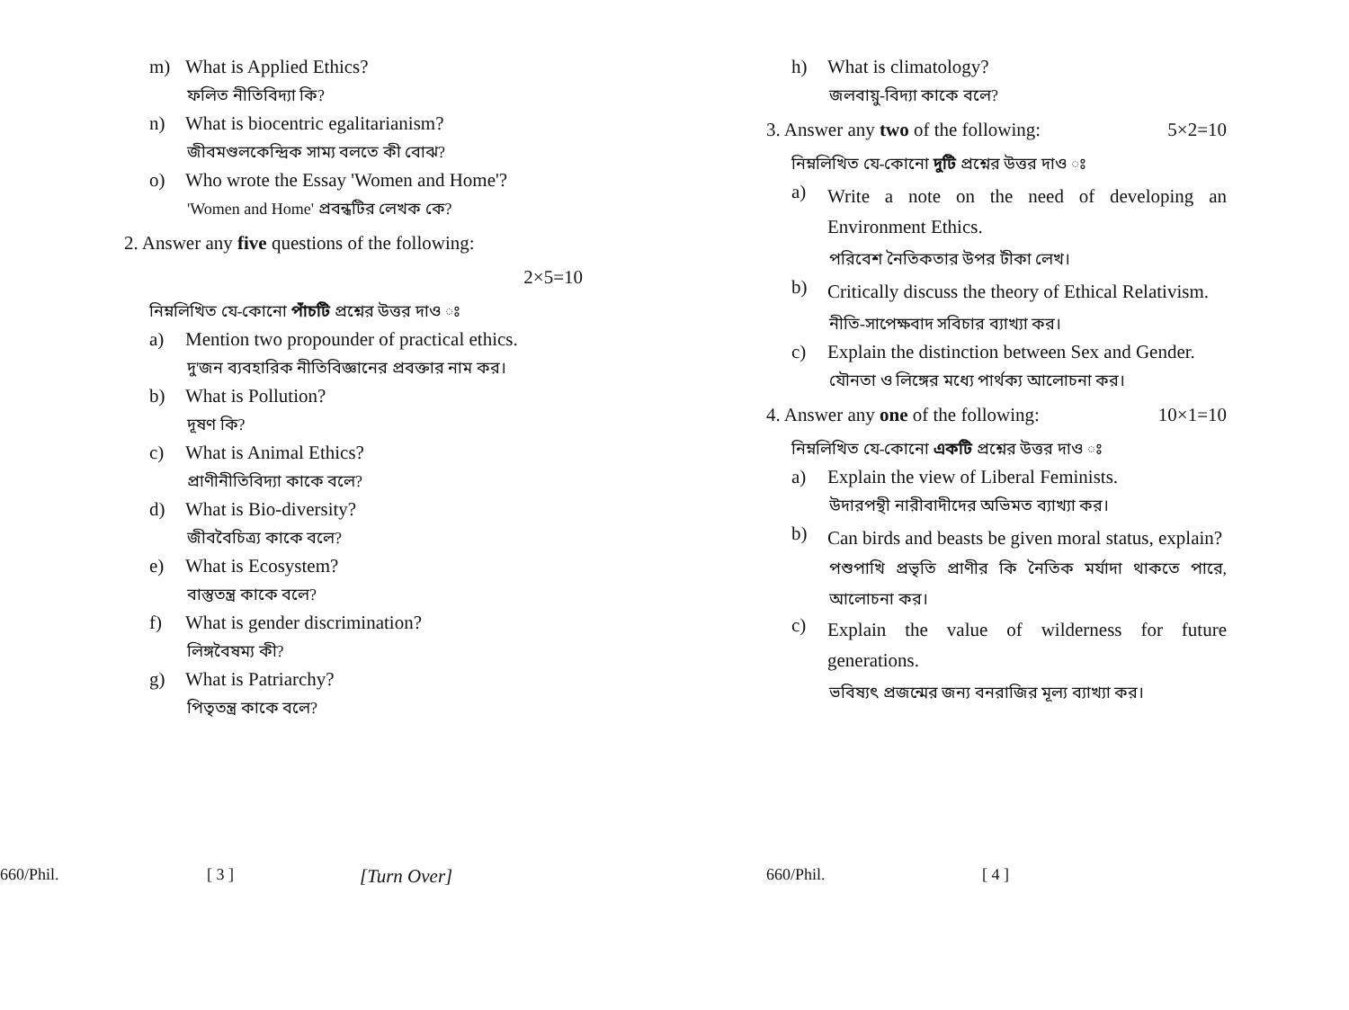m) What is Applied Ethics?
ফলিত নীতিবিদ্যা কি?
n) What is biocentric egalitarianism?
জীবমণ্ডলকেন্দ্রিক সাম্য বলতে কী বোঝ?
o) Who wrote the Essay 'Women and Home'?
'Women and Home' প্রবন্ধটির লেখক কে?
2. Answer any five questions of the following:
2×5=10
নিম্নলিখিত যে-কোনো পাঁচটি প্রশ্নের উত্তর দাও ঃ
a) Mention two propounder of practical ethics.
দু'জন ব্যবহারিক নীতিবিজ্ঞানের প্রবক্তার নাম কর।
b) What is Pollution?
দূষণ কি?
c) What is Animal Ethics?
প্রাণীনীতিবিদ্যা কাকে বলে?
d) What is Bio-diversity?
জীববৈচিত্র্য কাকে বলে?
e) What is Ecosystem?
বাস্তুতন্ত্র কাকে বলে?
f) What is gender discrimination?
লিঙ্গবৈষম্য কী?
g) What is Patriarchy?
পিতৃতন্ত্র কাকে বলে?
660/Phil. [ 3 ] [Turn Over]
h) What is climatology?
জলবায়ু-বিদ্যা কাকে বলে?
3. Answer any two of the following:
5×2=10
নিম্নলিখিত যে-কোনো দুটি প্রশ্নের উত্তর দাও ঃ
a)
Write a note on the need of developing an Environment Ethics.
পরিবেশ নৈতিকতার উপর টীকা লেখ।
b)
Critically discuss the theory of Ethical Relativism.
নীতি-সাপেক্ষবাদ সবিচার ব্যাখ্যা কর।
c) Explain the distinction between Sex and Gender.
যৌনতা ও লিঙ্গের মধ্যে পার্থক্য আলোচনা কর।
4. Answer any one of the following:
10×1=10
নিম্নলিখিত যে-কোনো একটি প্রশ্নের উত্তর দাও ঃ
a) Explain the view of Liberal Feminists.
উদারপন্থী নারীবাদীদের অভিমত ব্যাখ্যা কর।
b)
Can birds and beasts be given moral status, explain?
পশুপাখি প্রভৃতি প্রাণীর কি নৈতিক মর্যাদা থাকতে পারে, আলোচনা কর।
c)
Explain the value of wilderness for future generations.
ভবিষ্যৎ প্রজন্মের জন্য বনরাজির মূল্য ব্যাখ্যা কর।
660/Phil. [ 4 ]